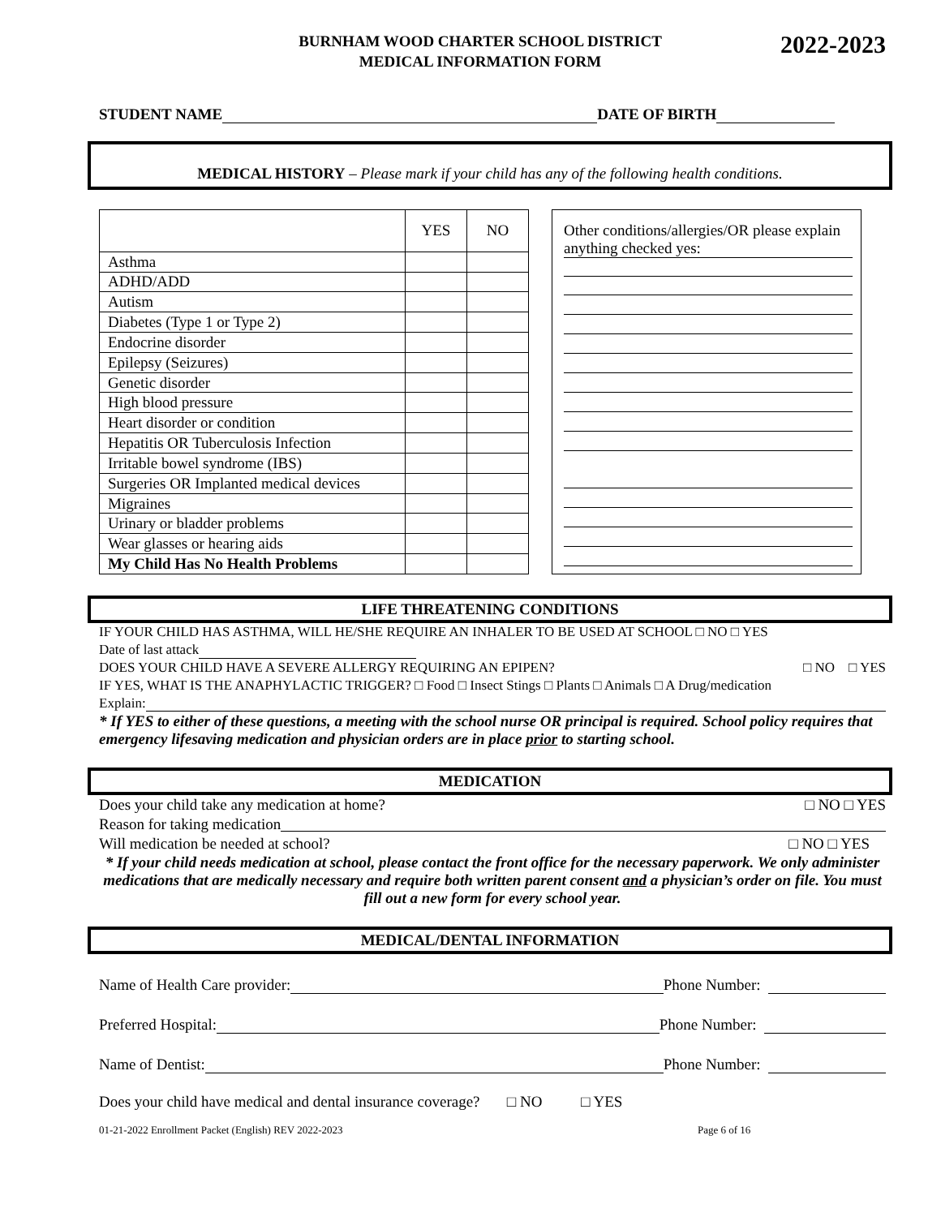BURNHAM WOOD CHARTER SCHOOL DISTRICT
MEDICAL INFORMATION FORM
2022-2023
STUDENT NAME DATE OF BIRTH
MEDICAL HISTORY – Please mark if your child has any of the following health conditions.
| | YES | NO |
| Asthma | | |
| ADHD/ADD | | |
| Autism | | |
| Diabetes (Type 1 or Type 2) | | |
| Endocrine disorder | | |
| Epilepsy (Seizures) | | |
| Genetic disorder | | |
| High blood pressure | | |
| Heart disorder or condition | | |
| Hepatitis OR Tuberculosis Infection | | |
| Irritable bowel syndrome (IBS) | | |
| Surgeries OR Implanted medical devices | | |
| Migraines | | |
| Urinary or bladder problems | | |
| Wear glasses or hearing aids | | |
| My Child Has No Health Problems | | |
Other conditions/allergies/OR please explain anything checked yes:
LIFE THREATENING CONDITIONS
IF YOUR CHILD HAS ASTHMA, WILL HE/SHE REQUIRE AN INHALER TO BE USED AT SCHOOL □ NO □ YES
Date of last attack
DOES YOUR CHILD HAVE A SEVERE ALLERGY REQUIRING AN EPIPEN? □ NO □ YES
IF YES, WHAT IS THE ANAPHYLACTIC TRIGGER? □ Food □ Insect Stings □ Plants □ Animals □ A Drug/medication
Explain:
* If YES to either of these questions, a meeting with the school nurse OR principal is required. School policy requires that emergency lifesaving medication and physician orders are in place prior to starting school.
MEDICATION
Does your child take any medication at home? □ NO □ YES
Reason for taking medication
Will medication be needed at school? □ NO □ YES
* If your child needs medication at school, please contact the front office for the necessary paperwork. We only administer medications that are medically necessary and require both written parent consent and a physician’s order on file. You must fill out a new form for every school year.
MEDICAL/DENTAL INFORMATION
Name of Health Care provider: Phone Number:
Preferred Hospital: Phone Number:
Name of Dentist: Phone Number:
Does your child have medical and dental insurance coverage? □ NO □ YES
01-21-2022 Enrollment Packet (English) REV 2022-2023 Page 6 of 16